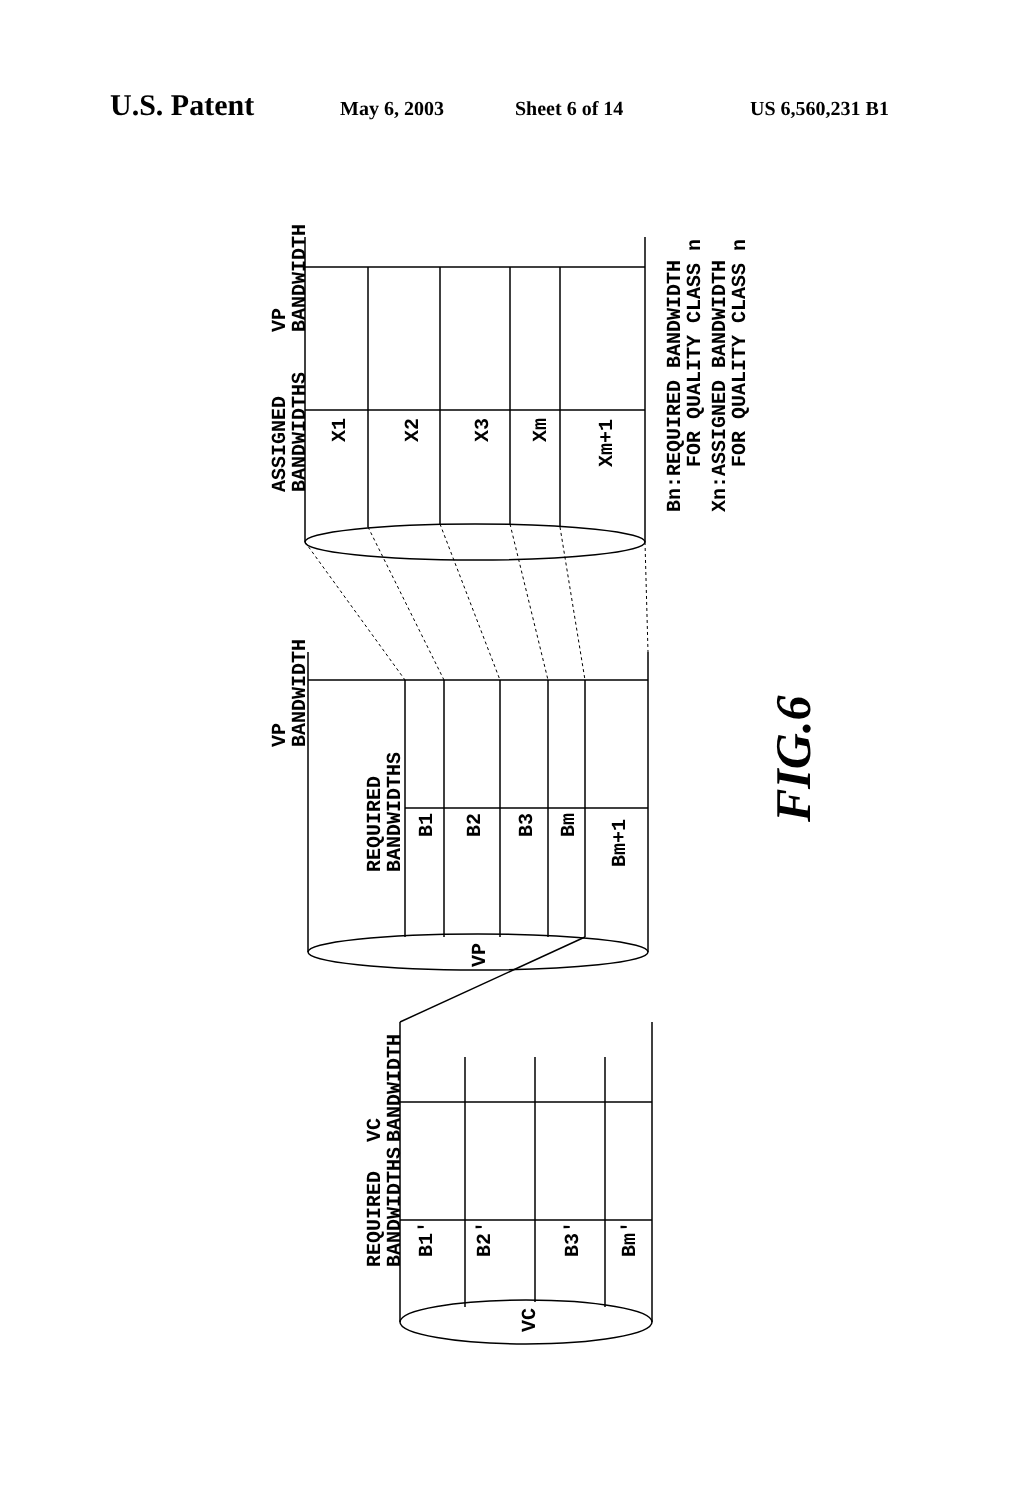U.S. Patent May 6, 2003 Sheet 6 of 14 US 6,560,231 B1
ASSIGNED
BANDWIDTHS
VP
BANDWIDTH
X1
X2
X3
Xm
Xm+1
Bn:REQUIRED BANDWIDTH
FOR QUALITY CLASS n
Xn:ASSIGNED BANDWIDTH
FOR QUALITY CLASS n
VP
BANDWIDTH
REQUIRED
BANDWIDTHS
B1
B2
B3
Bm
Bm+1
VP
REQUIRED
BANDWIDTHS
VC
BANDWIDTH
B1'
B2'
B3'
Bm'
VC
FIG.6